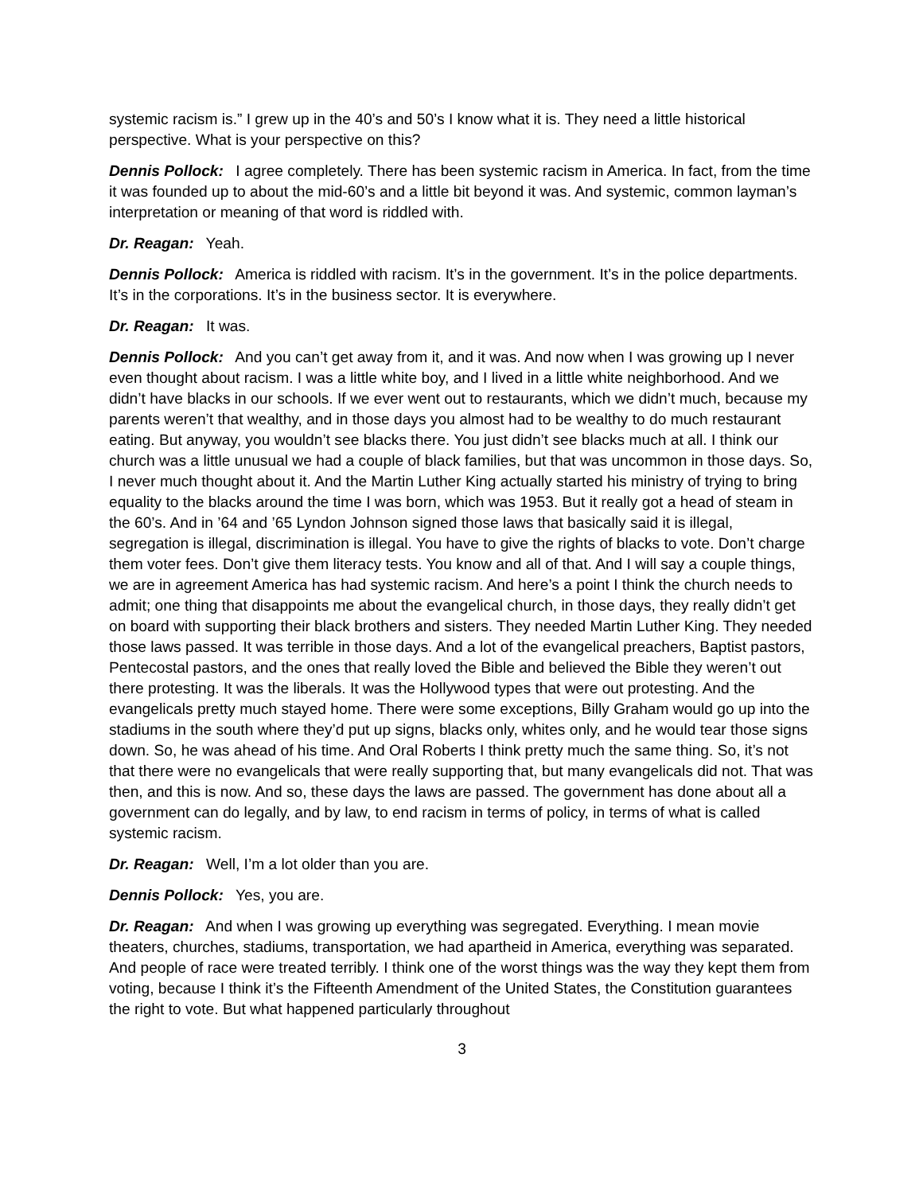systemic racism is.” I grew up in the 40’s and 50’s I know what it is. They need a little historical perspective. What is your perspective on this?
Dennis Pollock: I agree completely. There has been systemic racism in America. In fact, from the time it was founded up to about the mid-60’s and a little bit beyond it was. And systemic, common layman’s interpretation or meaning of that word is riddled with.
Dr. Reagan: Yeah.
Dennis Pollock: America is riddled with racism. It’s in the government. It’s in the police departments. It’s in the corporations. It’s in the business sector. It is everywhere.
Dr. Reagan: It was.
Dennis Pollock: And you can’t get away from it, and it was. And now when I was growing up I never even thought about racism. I was a little white boy, and I lived in a little white neighborhood. And we didn’t have blacks in our schools. If we ever went out to restaurants, which we didn’t much, because my parents weren’t that wealthy, and in those days you almost had to be wealthy to do much restaurant eating. But anyway, you wouldn’t see blacks there. You just didn’t see blacks much at all. I think our church was a little unusual we had a couple of black families, but that was uncommon in those days. So, I never much thought about it. And the Martin Luther King actually started his ministry of trying to bring equality to the blacks around the time I was born, which was 1953. But it really got a head of steam in the 60’s. And in ’64 and ’65 Lyndon Johnson signed those laws that basically said it is illegal, segregation is illegal, discrimination is illegal. You have to give the rights of blacks to vote. Don’t charge them voter fees. Don’t give them literacy tests. You know and all of that. And I will say a couple things, we are in agreement America has had systemic racism. And here’s a point I think the church needs to admit; one thing that disappoints me about the evangelical church, in those days, they really didn’t get on board with supporting their black brothers and sisters. They needed Martin Luther King. They needed those laws passed. It was terrible in those days. And a lot of the evangelical preachers, Baptist pastors, Pentecostal pastors, and the ones that really loved the Bible and believed the Bible they weren’t out there protesting. It was the liberals. It was the Hollywood types that were out protesting. And the evangelicals pretty much stayed home. There were some exceptions, Billy Graham would go up into the stadiums in the south where they’d put up signs, blacks only, whites only, and he would tear those signs down. So, he was ahead of his time. And Oral Roberts I think pretty much the same thing. So, it’s not that there were no evangelicals that were really supporting that, but many evangelicals did not. That was then, and this is now. And so, these days the laws are passed. The government has done about all a government can do legally, and by law, to end racism in terms of policy, in terms of what is called systemic racism.
Dr. Reagan: Well, I’m a lot older than you are.
Dennis Pollock: Yes, you are.
Dr. Reagan: And when I was growing up everything was segregated. Everything. I mean movie theaters, churches, stadiums, transportation, we had apartheid in America, everything was separated. And people of race were treated terribly. I think one of the worst things was the way they kept them from voting, because I think it’s the Fifteenth Amendment of the United States, the Constitution guarantees the right to vote. But what happened particularly throughout
3